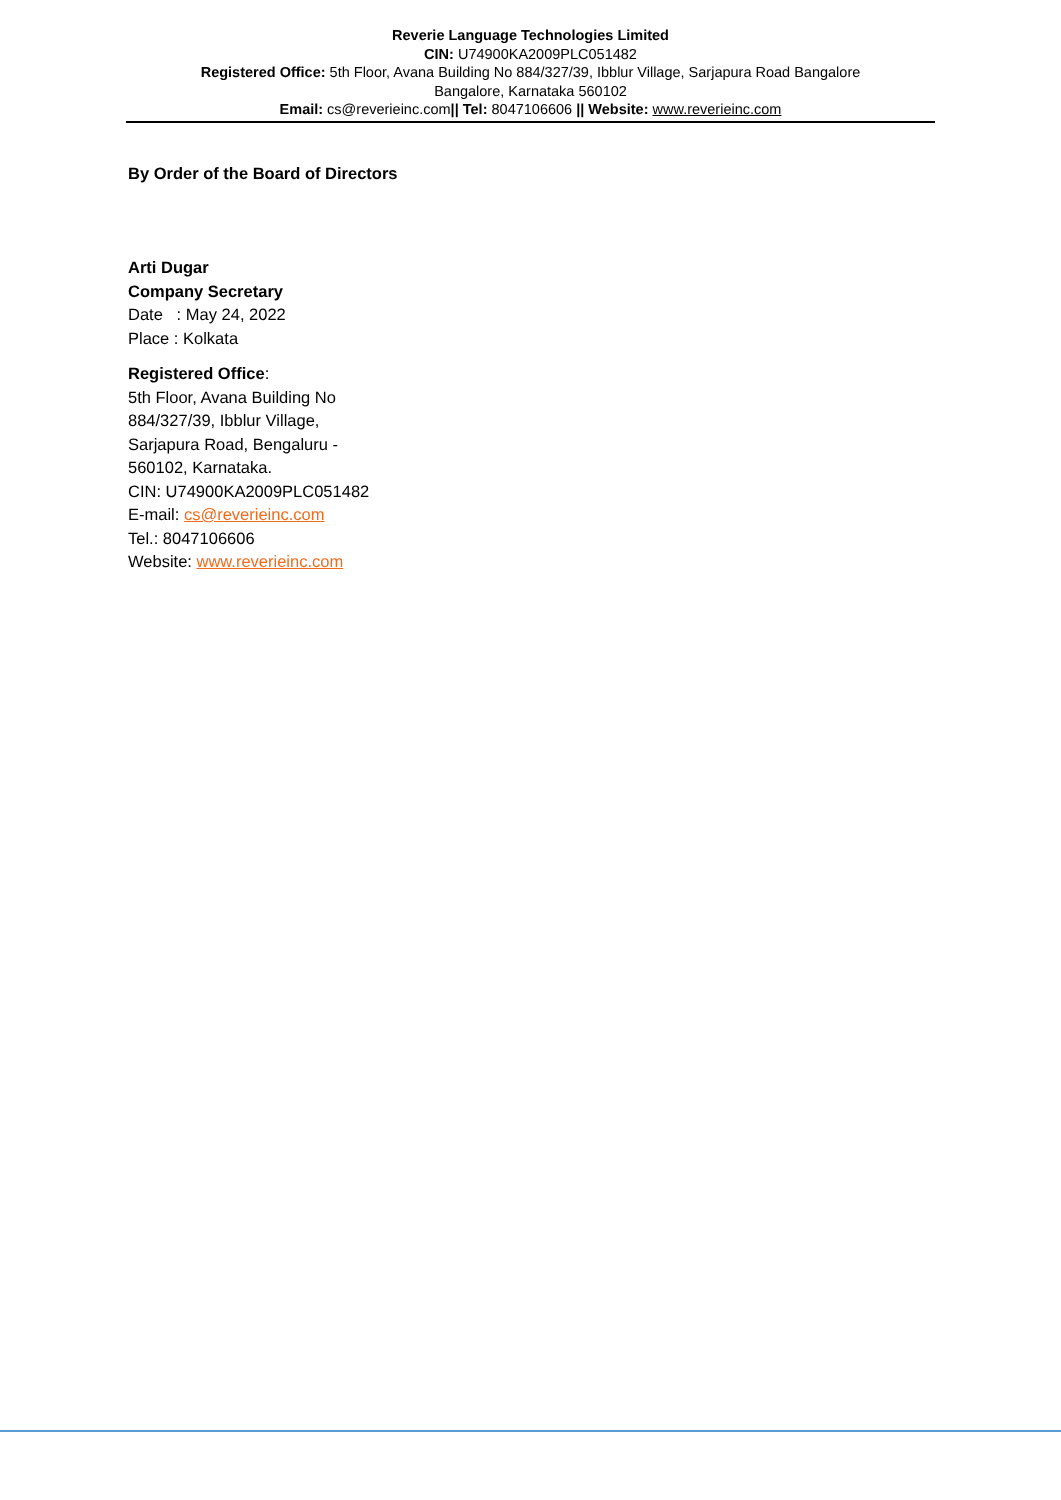Reverie Language Technologies Limited
CIN: U74900KA2009PLC051482
Registered Office: 5th Floor, Avana Building No 884/327/39, Ibblur Village, Sarjapura Road Bangalore
Bangalore, Karnataka 560102
Email: cs@reverieinc.com|| Tel: 8047106606 || Website: www.reverieinc.com
By Order of the Board of Directors
Arti Dugar
Company Secretary
Date : May 24, 2022
Place : Kolkata
Registered Office:
5th Floor, Avana Building No
884/327/39, Ibblur Village,
Sarjapura Road, Bengaluru -
560102, Karnataka.
CIN: U74900KA2009PLC051482
E-mail: cs@reverieinc.com
Tel.: 8047106606
Website: www.reverieinc.com